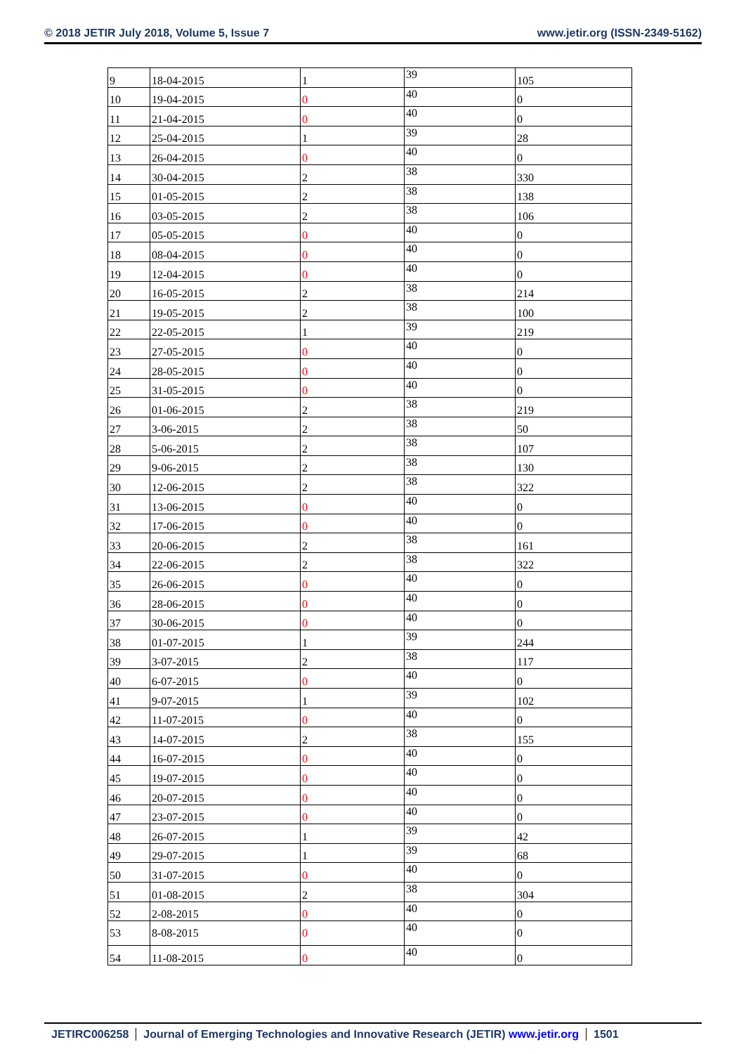© 2018 JETIR July 2018, Volume 5, Issue 7 www.jetir.org (ISSN-2349-5162)
| 9 | 18-04-2015 | 1 | 39 | 105 |
| 10 | 19-04-2015 | 0 | 40 | 0 |
| 11 | 21-04-2015 | 0 | 40 | 0 |
| 12 | 25-04-2015 | 1 | 39 | 28 |
| 13 | 26-04-2015 | 0 | 40 | 0 |
| 14 | 30-04-2015 | 2 | 38 | 330 |
| 15 | 01-05-2015 | 2 | 38 | 138 |
| 16 | 03-05-2015 | 2 | 38 | 106 |
| 17 | 05-05-2015 | 0 | 40 | 0 |
| 18 | 08-04-2015 | 0 | 40 | 0 |
| 19 | 12-04-2015 | 0 | 40 | 0 |
| 20 | 16-05-2015 | 2 | 38 | 214 |
| 21 | 19-05-2015 | 2 | 38 | 100 |
| 22 | 22-05-2015 | 1 | 39 | 219 |
| 23 | 27-05-2015 | 0 | 40 | 0 |
| 24 | 28-05-2015 | 0 | 40 | 0 |
| 25 | 31-05-2015 | 0 | 40 | 0 |
| 26 | 01-06-2015 | 2 | 38 | 219 |
| 27 | 3-06-2015 | 2 | 38 | 50 |
| 28 | 5-06-2015 | 2 | 38 | 107 |
| 29 | 9-06-2015 | 2 | 38 | 130 |
| 30 | 12-06-2015 | 2 | 38 | 322 |
| 31 | 13-06-2015 | 0 | 40 | 0 |
| 32 | 17-06-2015 | 0 | 40 | 0 |
| 33 | 20-06-2015 | 2 | 38 | 161 |
| 34 | 22-06-2015 | 2 | 38 | 322 |
| 35 | 26-06-2015 | 0 | 40 | 0 |
| 36 | 28-06-2015 | 0 | 40 | 0 |
| 37 | 30-06-2015 | 0 | 40 | 0 |
| 38 | 01-07-2015 | 1 | 39 | 244 |
| 39 | 3-07-2015 | 2 | 38 | 117 |
| 40 | 6-07-2015 | 0 | 40 | 0 |
| 41 | 9-07-2015 | 1 | 39 | 102 |
| 42 | 11-07-2015 | 0 | 40 | 0 |
| 43 | 14-07-2015 | 2 | 38 | 155 |
| 44 | 16-07-2015 | 0 | 40 | 0 |
| 45 | 19-07-2015 | 0 | 40 | 0 |
| 46 | 20-07-2015 | 0 | 40 | 0 |
| 47 | 23-07-2015 | 0 | 40 | 0 |
| 48 | 26-07-2015 | 1 | 39 | 42 |
| 49 | 29-07-2015 | 1 | 39 | 68 |
| 50 | 31-07-2015 | 0 | 40 | 0 |
| 51 | 01-08-2015 | 2 | 38 | 304 |
| 52 | 2-08-2015 | 0 | 40 | 0 |
| 53 | 8-08-2015 | 0 | 40 | 0 |
| 54 | 11-08-2015 | 0 | 40 | 0 |
JETIRC006258 Journal of Emerging Technologies and Innovative Research (JETIR) www.jetir.org 1501